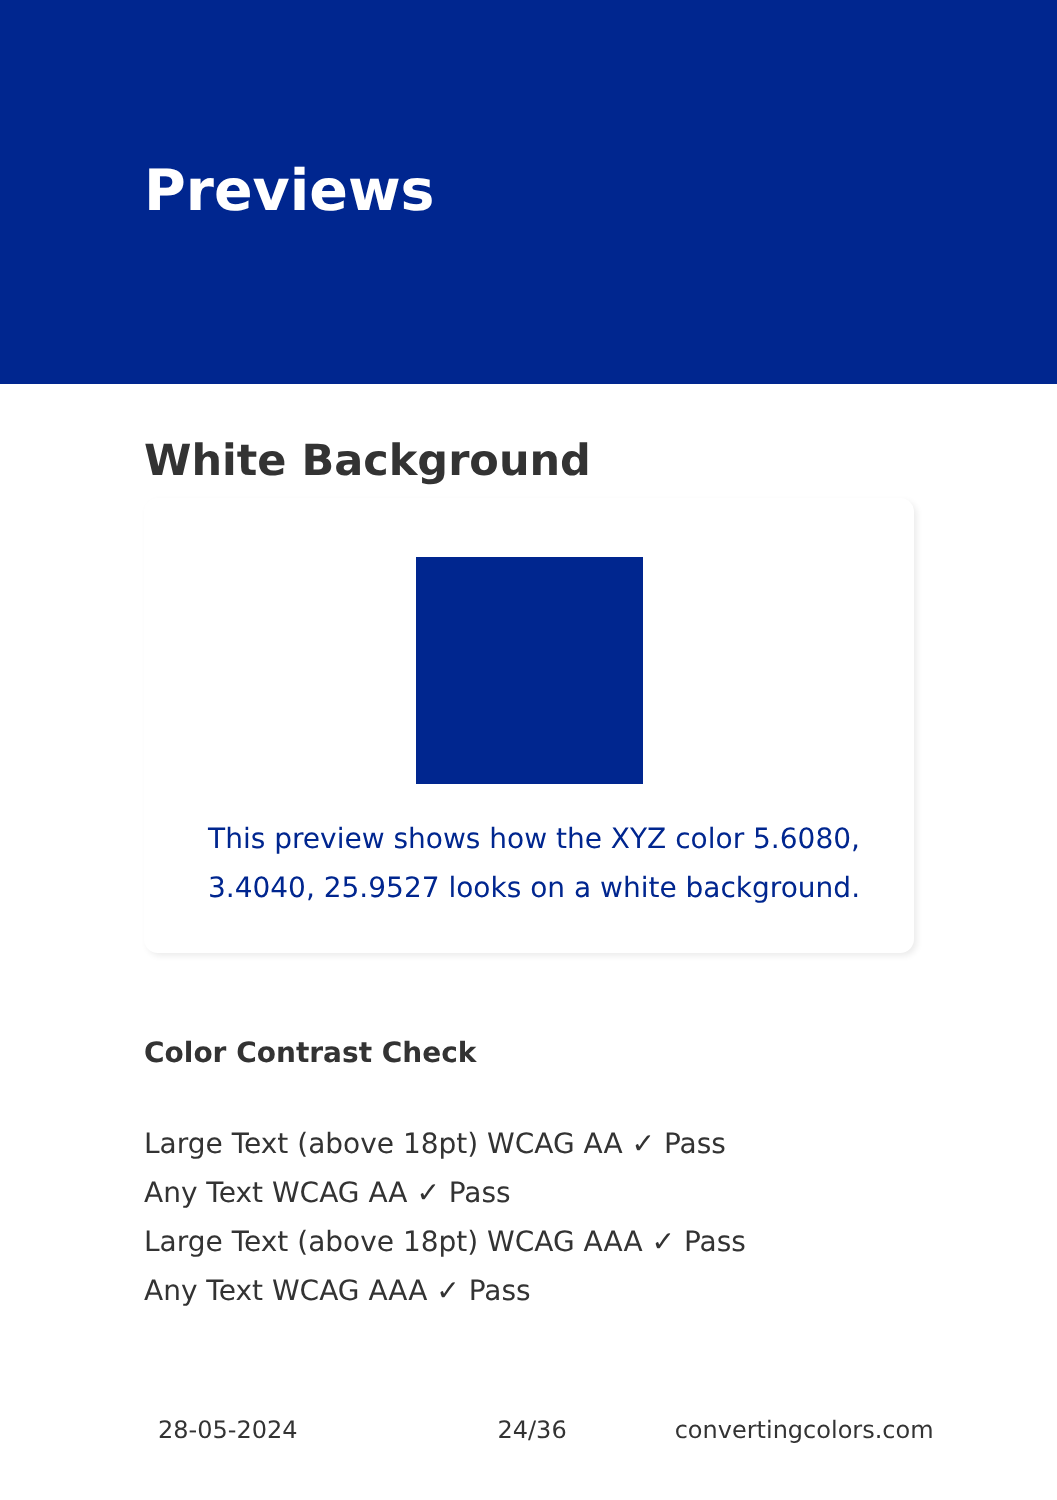Previews
White Background
This preview shows how the XYZ color 5.6080, 3.4040, 25.9527 looks on a white background.
Color Contrast Check
Large Text (above 18pt) WCAG AA ✓ Pass
Any Text WCAG AA ✓ Pass
Large Text (above 18pt) WCAG AAA ✓ Pass
Any Text WCAG AAA ✓ Pass
28-05-2024 24/36 convertingcolors.com